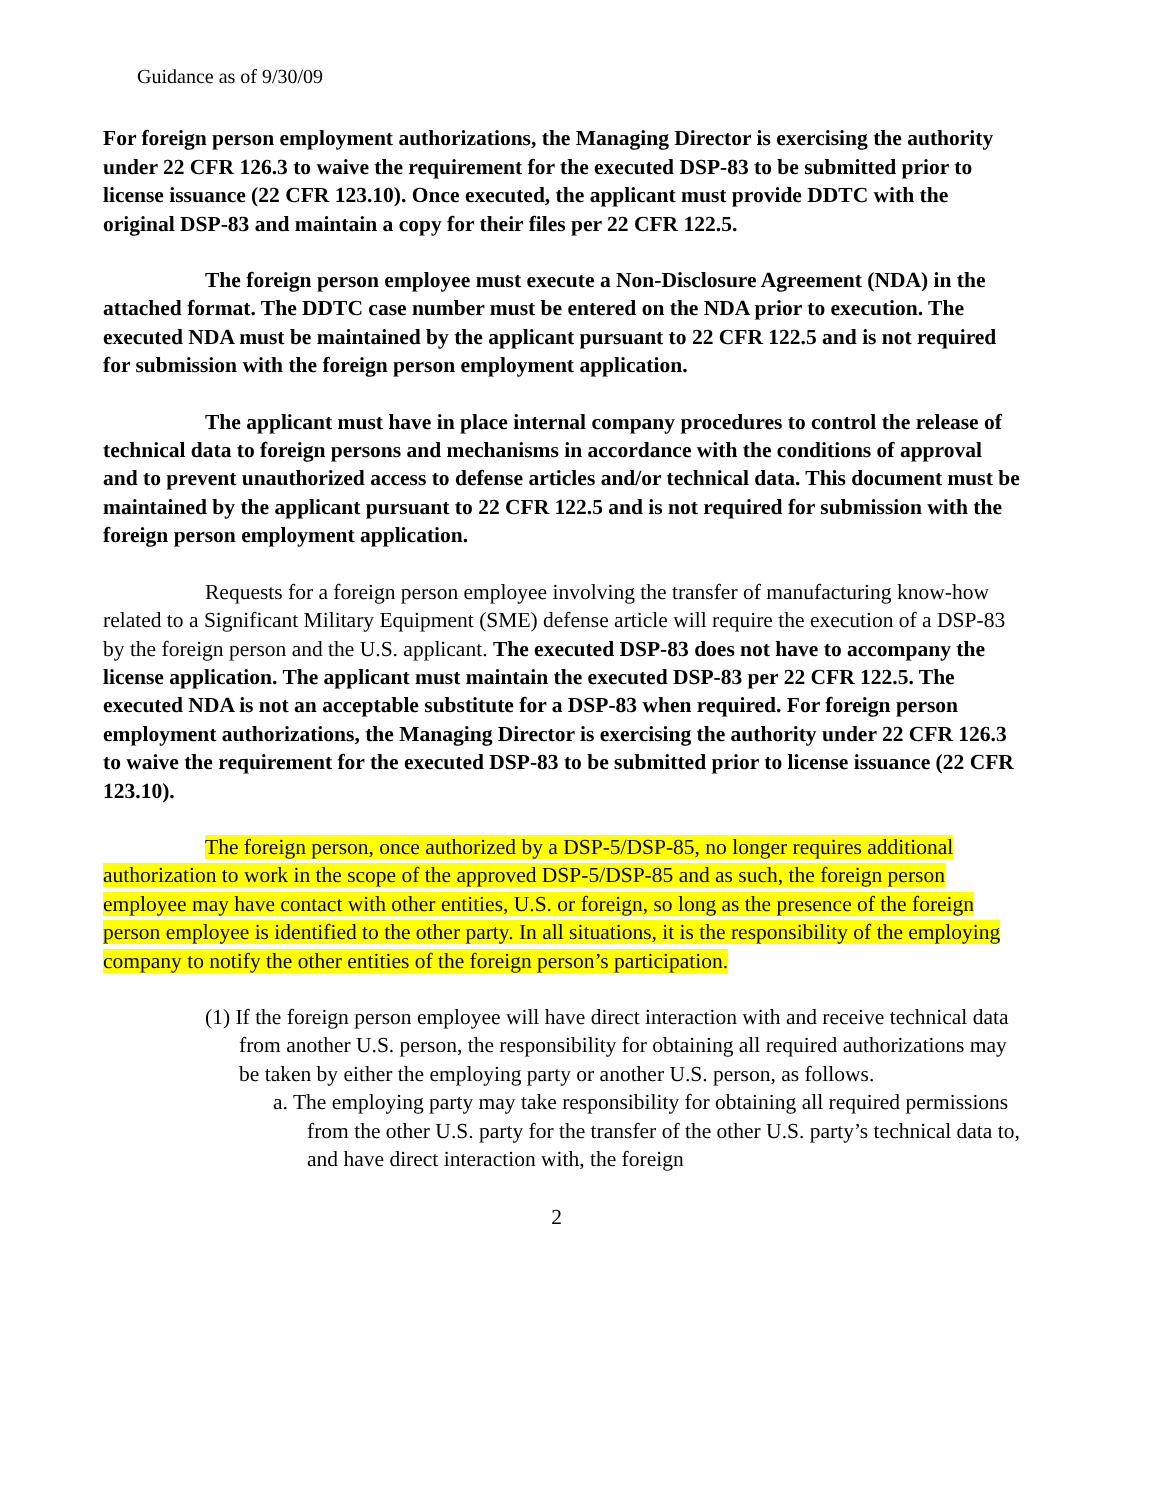Guidance as of 9/30/09
For foreign person employment authorizations, the Managing Director is exercising the authority under 22 CFR 126.3 to waive the requirement for the executed DSP-83 to be submitted prior to license issuance (22 CFR 123.10). Once executed, the applicant must provide DDTC with the original DSP-83 and maintain a copy for their files per 22 CFR 122.5.
The foreign person employee must execute a Non-Disclosure Agreement (NDA) in the attached format. The DDTC case number must be entered on the NDA prior to execution. The executed NDA must be maintained by the applicant pursuant to 22 CFR 122.5 and is not required for submission with the foreign person employment application.
The applicant must have in place internal company procedures to control the release of technical data to foreign persons and mechanisms in accordance with the conditions of approval and to prevent unauthorized access to defense articles and/or technical data. This document must be maintained by the applicant pursuant to 22 CFR 122.5 and is not required for submission with the foreign person employment application.
Requests for a foreign person employee involving the transfer of manufacturing know-how related to a Significant Military Equipment (SME) defense article will require the execution of a DSP-83 by the foreign person and the U.S. applicant. The executed DSP-83 does not have to accompany the license application. The applicant must maintain the executed DSP-83 per 22 CFR 122.5. The executed NDA is not an acceptable substitute for a DSP-83 when required. For foreign person employment authorizations, the Managing Director is exercising the authority under 22 CFR 126.3 to waive the requirement for the executed DSP-83 to be submitted prior to license issuance (22 CFR 123.10).
The foreign person, once authorized by a DSP-5/DSP-85, no longer requires additional authorization to work in the scope of the approved DSP-5/DSP-85 and as such, the foreign person employee may have contact with other entities, U.S. or foreign, so long as the presence of the foreign person employee is identified to the other party. In all situations, it is the responsibility of the employing company to notify the other entities of the foreign person’s participation.
(1) If the foreign person employee will have direct interaction with and receive technical data from another U.S. person, the responsibility for obtaining all required authorizations may be taken by either the employing party or another U.S. person, as follows.
a. The employing party may take responsibility for obtaining all required permissions from the other U.S. party for the transfer of the other U.S. party’s technical data to, and have direct interaction with, the foreign
2